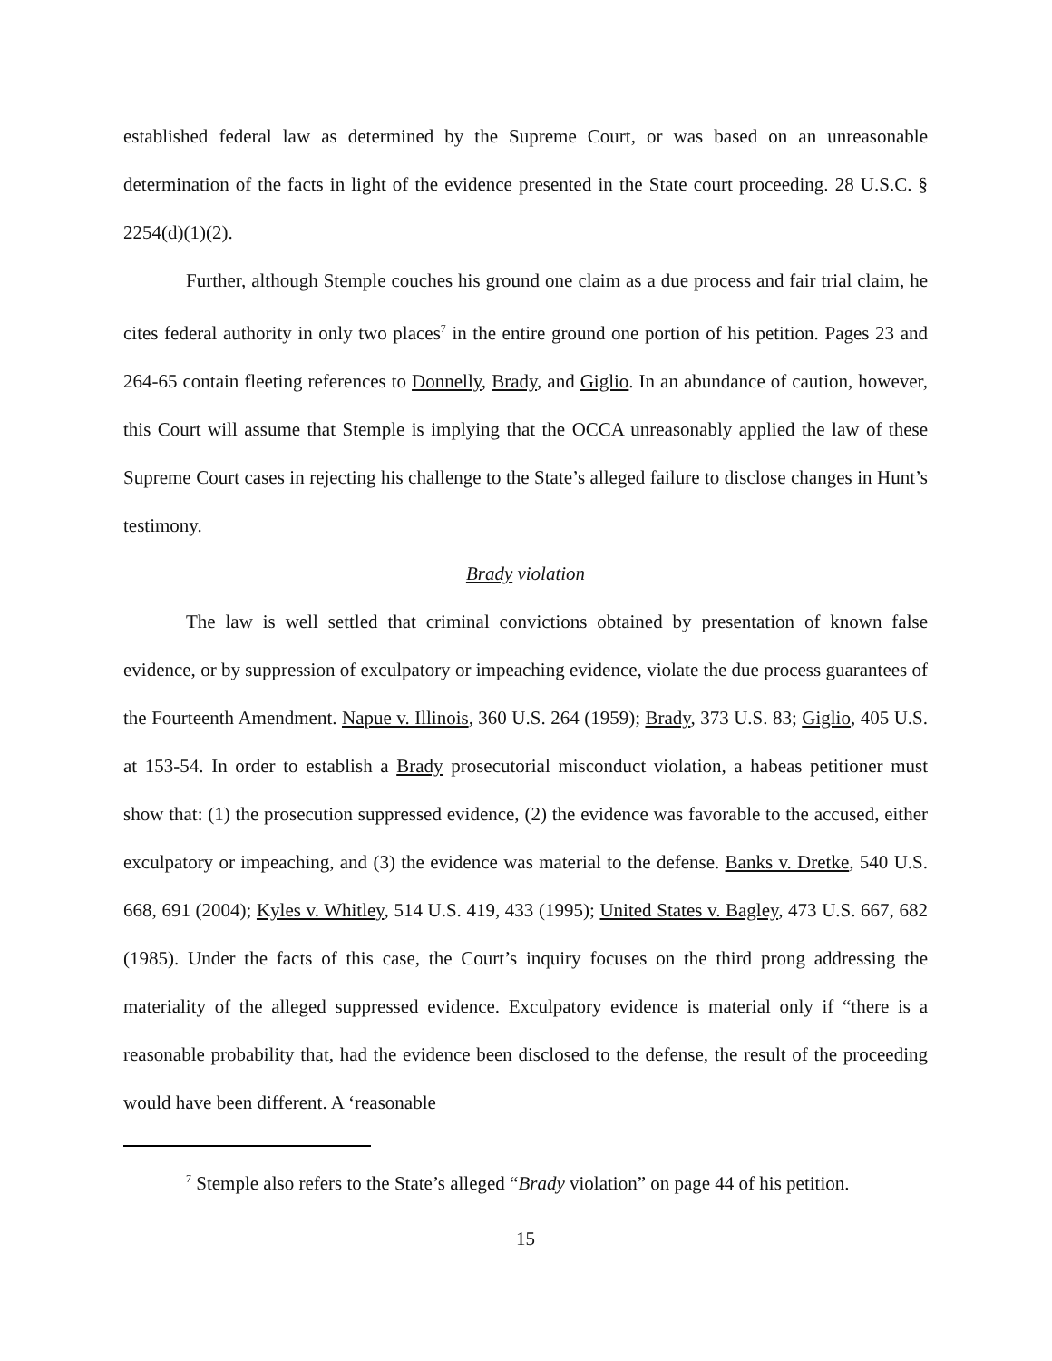established federal law as determined by the Supreme Court, or was based on an unreasonable determination of the facts in light of the evidence presented in the State court proceeding. 28 U.S.C. § 2254(d)(1)(2).
Further, although Stemple couches his ground one claim as a due process and fair trial claim, he cites federal authority in only two places<sup>7</sup> in the entire ground one portion of his petition. Pages 23 and 264-65 contain fleeting references to Donnelly, Brady, and Giglio. In an abundance of caution, however, this Court will assume that Stemple is implying that the OCCA unreasonably applied the law of these Supreme Court cases in rejecting his challenge to the State’s alleged failure to disclose changes in Hunt’s testimony.
Brady violation
The law is well settled that criminal convictions obtained by presentation of known false evidence, or by suppression of exculpatory or impeaching evidence, violate the due process guarantees of the Fourteenth Amendment. Napue v. Illinois, 360 U.S. 264 (1959); Brady, 373 U.S. 83; Giglio, 405 U.S. at 153-54. In order to establish a Brady prosecutorial misconduct violation, a habeas petitioner must show that: (1) the prosecution suppressed evidence, (2) the evidence was favorable to the accused, either exculpatory or impeaching, and (3) the evidence was material to the defense. Banks v. Dretke, 540 U.S. 668, 691 (2004); Kyles v. Whitley, 514 U.S. 419, 433 (1995); United States v. Bagley, 473 U.S. 667, 682 (1985). Under the facts of this case, the Court’s inquiry focuses on the third prong addressing the materiality of the alleged suppressed evidence. Exculpatory evidence is material only if “there is a reasonable probability that, had the evidence been disclosed to the defense, the result of the proceeding would have been different. A ‘reasonable
<sup>7</sup> Stemple also refers to the State’s alleged “Brady violation” on page 44 of his petition.
15